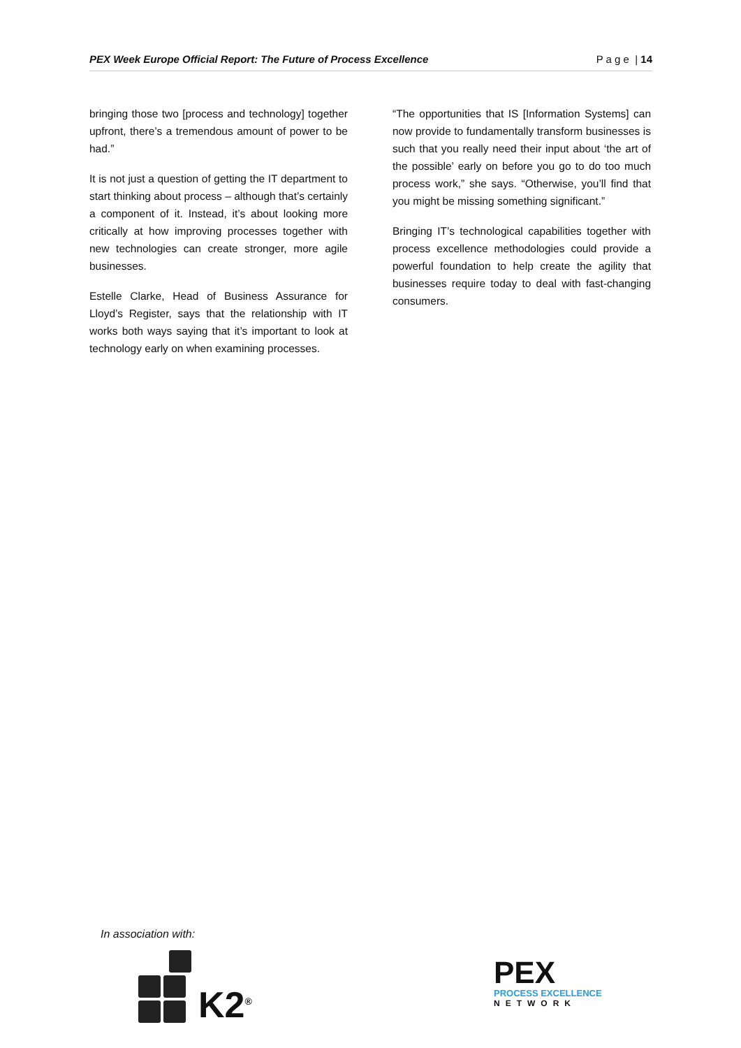PEX Week Europe Official Report: The Future of Process Excellence P a g e | 14
bringing those two [process and technology] together upfront, there’s a tremendous amount of power to be had.”
It is not just a question of getting the IT department to start thinking about process – although that’s certainly a component of it. Instead, it’s about looking more critically at how improving processes together with new technologies can create stronger, more agile businesses.
Estelle Clarke, Head of Business Assurance for Lloyd’s Register, says that the relationship with IT works both ways saying that it’s important to look at technology early on when examining processes.
“The opportunities that IS [Information Systems] can now provide to fundamentally transform businesses is such that you really need their input about ‘the art of the possible’ early on before you go to do too much process work,” she says. “Otherwise, you’ll find that you might be missing something significant.”
Bringing IT’s technological capabilities together with process excellence methodologies could provide a powerful foundation to help create the agility that businesses require today to deal with fast-changing consumers.
In association with:
K2<sup>®</sup>
PEX
PROCESS EXCELLENCE
NETWORK